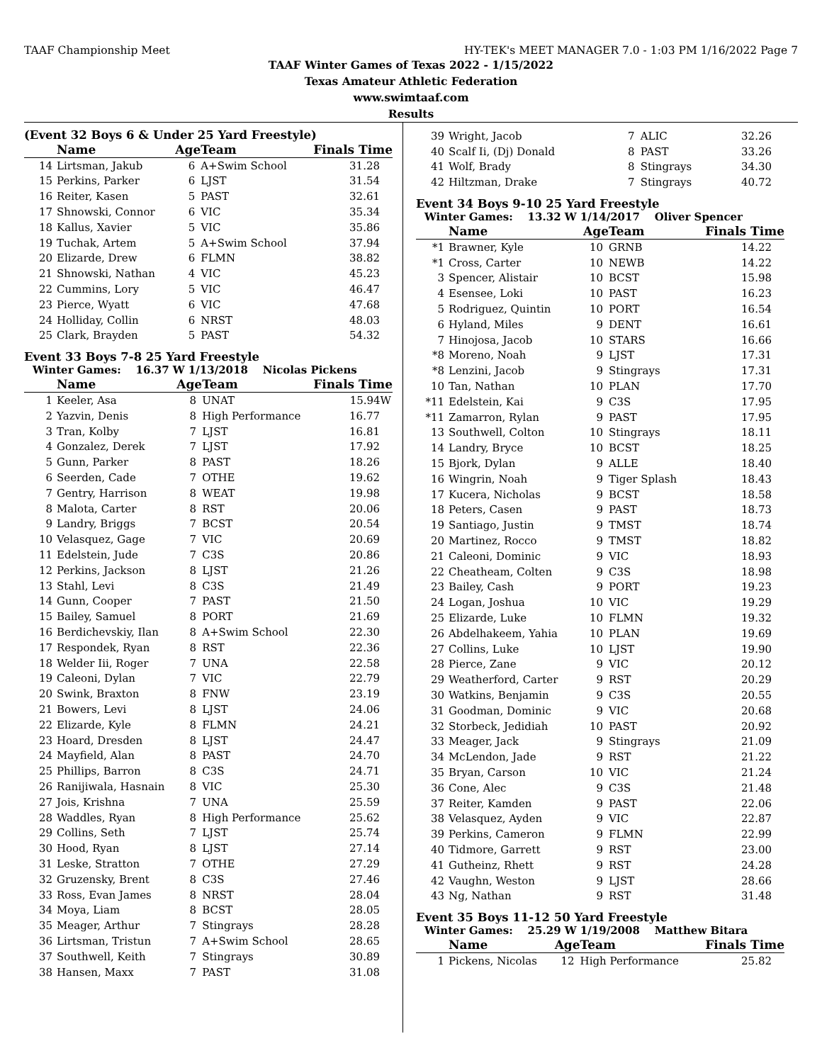TAAF Championship Meet HY-TEK's MEET MANAGER 7.0 - 1:03 PM 1/16/2022 Page 7
TAAF Winter Games of Texas 2022 - 1/15/2022
Texas Amateur Athletic Federation
www.swimtaaf.com
Results
(Event 32 Boys 6 & Under 25 Yard Freestyle)
| | Name | Age | Team | Finals Time |
| --- | --- | --- | --- | --- |
| 14 | Lirtsman, Jakub | 6 | A+Swim School | 31.28 |
| 15 | Perkins, Parker | 6 | LJST | 31.54 |
| 16 | Reiter, Kasen | 5 | PAST | 32.61 |
| 17 | Shnowski, Connor | 6 | VIC | 35.34 |
| 18 | Kallus, Xavier | 5 | VIC | 35.86 |
| 19 | Tuchak, Artem | 5 | A+Swim School | 37.94 |
| 20 | Elizarde, Drew | 6 | FLMN | 38.82 |
| 21 | Shnowski, Nathan | 4 | VIC | 45.23 |
| 22 | Cummins, Lory | 5 | VIC | 46.47 |
| 23 | Pierce, Wyatt | 6 | VIC | 47.68 |
| 24 | Holliday, Collin | 6 | NRST | 48.03 |
| 25 | Clark, Brayden | 5 | PAST | 54.32 |
Event 33 Boys 7-8 25 Yard Freestyle
Winter Games: 16.37 W 1/13/2018 Nicolas Pickens
| | Name | Age | Team | Finals Time |
| --- | --- | --- | --- | --- |
| 1 | Keeler, Asa | 8 | UNAT | 15.94W |
| 2 | Yazvin, Denis | 8 | High Performance | 16.77 |
| 3 | Tran, Kolby | 7 | LJST | 16.81 |
| 4 | Gonzalez, Derek | 7 | LJST | 17.92 |
| 5 | Gunn, Parker | 8 | PAST | 18.26 |
| 6 | Seerden, Cade | 7 | OTHE | 19.62 |
| 7 | Gentry, Harrison | 8 | WEAT | 19.98 |
| 8 | Malota, Carter | 8 | RST | 20.06 |
| 9 | Landry, Briggs | 7 | BCST | 20.54 |
| 10 | Velasquez, Gage | 7 | VIC | 20.69 |
| 11 | Edelstein, Jude | 7 | C3S | 20.86 |
| 12 | Perkins, Jackson | 8 | LJST | 21.26 |
| 13 | Stahl, Levi | 8 | C3S | 21.49 |
| 14 | Gunn, Cooper | 7 | PAST | 21.50 |
| 15 | Bailey, Samuel | 8 | PORT | 21.69 |
| 16 | Berdichevskiy, Ilan | 8 | A+Swim School | 22.30 |
| 17 | Respondek, Ryan | 8 | RST | 22.36 |
| 18 | Welder Iii, Roger | 7 | UNA | 22.58 |
| 19 | Caleoni, Dylan | 7 | VIC | 22.79 |
| 20 | Swink, Braxton | 8 | FNW | 23.19 |
| 21 | Bowers, Levi | 8 | LJST | 24.06 |
| 22 | Elizarde, Kyle | 8 | FLMN | 24.21 |
| 23 | Hoard, Dresden | 8 | LJST | 24.47 |
| 24 | Mayfield, Alan | 8 | PAST | 24.70 |
| 25 | Phillips, Barron | 8 | C3S | 24.71 |
| 26 | Ranijiwala, Hasnain | 8 | VIC | 25.30 |
| 27 | Jois, Krishna | 7 | UNA | 25.59 |
| 28 | Waddles, Ryan | 8 | High Performance | 25.62 |
| 29 | Collins, Seth | 7 | LJST | 25.74 |
| 30 | Hood, Ryan | 8 | LJST | 27.14 |
| 31 | Leske, Stratton | 7 | OTHE | 27.29 |
| 32 | Gruzensky, Brent | 8 | C3S | 27.46 |
| 33 | Ross, Evan James | 8 | NRST | 28.04 |
| 34 | Moya, Liam | 8 | BCST | 28.05 |
| 35 | Meager, Arthur | 7 | Stingrays | 28.28 |
| 36 | Lirtsman, Tristun | 7 | A+Swim School | 28.65 |
| 37 | Southwell, Keith | 7 | Stingrays | 30.89 |
| 38 | Hansen, Maxx | 7 | PAST | 31.08 |
| 39 | Wright, Jacob | 7 | ALIC | 32.26 |
| 40 | Scalf Ii, (Dj) Donald | 8 | PAST | 33.26 |
| 41 | Wolf, Brady | 8 | Stingrays | 34.30 |
| 42 | Hiltzman, Drake | 7 | Stingrays | 40.72 |
Event 34 Boys 9-10 25 Yard Freestyle
Winter Games: 13.32 W 1/14/2017 Oliver Spencer
| | Name | Age | Team | Finals Time |
| --- | --- | --- | --- | --- |
| *1 | Brawner, Kyle | 10 | GRNB | 14.22 |
| *1 | Cross, Carter | 10 | NEWB | 14.22 |
| 3 | Spencer, Alistair | 10 | BCST | 15.98 |
| 4 | Esensee, Loki | 10 | PAST | 16.23 |
| 5 | Rodriguez, Quintin | 10 | PORT | 16.54 |
| 6 | Hyland, Miles | 9 | DENT | 16.61 |
| 7 | Hinojosa, Jacob | 10 | STARS | 16.66 |
| *8 | Moreno, Noah | 9 | LJST | 17.31 |
| *8 | Lenzini, Jacob | 9 | Stingrays | 17.31 |
| 10 | Tan, Nathan | 10 | PLAN | 17.70 |
| *11 | Edelstein, Kai | 9 | C3S | 17.95 |
| *11 | Zamarron, Rylan | 9 | PAST | 17.95 |
| 13 | Southwell, Colton | 10 | Stingrays | 18.11 |
| 14 | Landry, Bryce | 10 | BCST | 18.25 |
| 15 | Bjork, Dylan | 9 | ALLE | 18.40 |
| 16 | Wingrin, Noah | 9 | Tiger Splash | 18.43 |
| 17 | Kucera, Nicholas | 9 | BCST | 18.58 |
| 18 | Peters, Casen | 9 | PAST | 18.73 |
| 19 | Santiago, Justin | 9 | TMST | 18.74 |
| 20 | Martinez, Rocco | 9 | TMST | 18.82 |
| 21 | Caleoni, Dominic | 9 | VIC | 18.93 |
| 22 | Cheatheam, Colten | 9 | C3S | 18.98 |
| 23 | Bailey, Cash | 9 | PORT | 19.23 |
| 24 | Logan, Joshua | 10 | VIC | 19.29 |
| 25 | Elizarde, Luke | 10 | FLMN | 19.32 |
| 26 | Abdelhakeem, Yahia | 10 | PLAN | 19.69 |
| 27 | Collins, Luke | 10 | LJST | 19.90 |
| 28 | Pierce, Zane | 9 | VIC | 20.12 |
| 29 | Weatherford, Carter | 9 | RST | 20.29 |
| 30 | Watkins, Benjamin | 9 | C3S | 20.55 |
| 31 | Goodman, Dominic | 9 | VIC | 20.68 |
| 32 | Storbeck, Jedidiah | 10 | PAST | 20.92 |
| 33 | Meager, Jack | 9 | Stingrays | 21.09 |
| 34 | McLendon, Jade | 9 | RST | 21.22 |
| 35 | Bryan, Carson | 10 | VIC | 21.24 |
| 36 | Cone, Alec | 9 | C3S | 21.48 |
| 37 | Reiter, Kamden | 9 | PAST | 22.06 |
| 38 | Velasquez, Ayden | 9 | VIC | 22.87 |
| 39 | Perkins, Cameron | 9 | FLMN | 22.99 |
| 40 | Tidmore, Garrett | 9 | RST | 23.00 |
| 41 | Gutheinz, Rhett | 9 | RST | 24.28 |
| 42 | Vaughn, Weston | 9 | LJST | 28.66 |
| 43 | Ng, Nathan | 9 | RST | 31.48 |
Event 35 Boys 11-12 50 Yard Freestyle
Winter Games: 25.29 W 1/19/2008 Matthew Bitara
| | Name | Age | Team | Finals Time |
| --- | --- | --- | --- | --- |
| 1 | Pickens, Nicolas | 12 | High Performance | 25.82 |